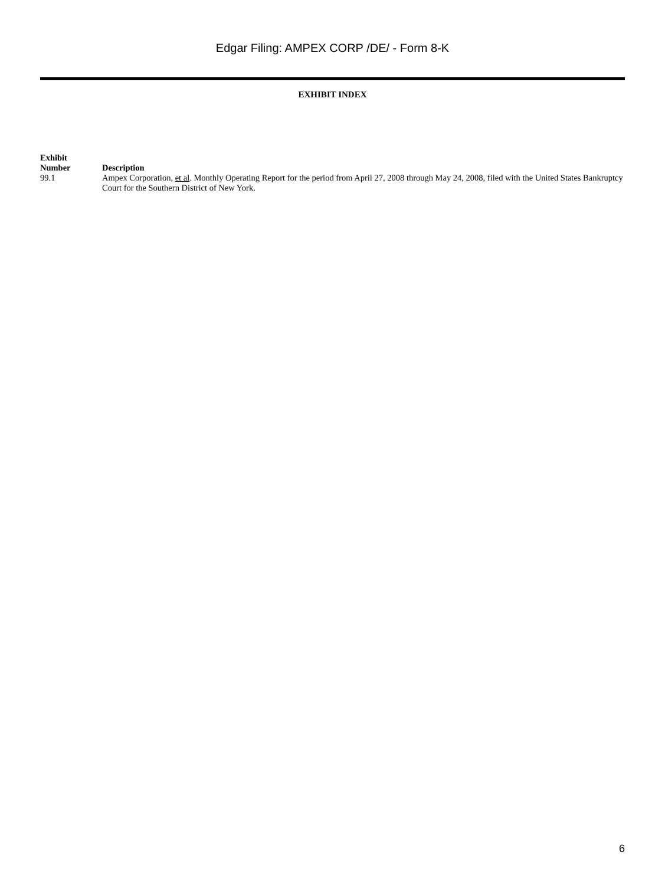Edgar Filing: AMPEX CORP /DE/ - Form 8-K
EXHIBIT INDEX
| Exhibit Number | Description |
| --- | --- |
| 99.1 | Ampex Corporation, et al . Monthly Operating Report for the period from April 27, 2008 through May 24, 2008, filed with the United States Bankruptcy Court for the Southern District of New York. |
6